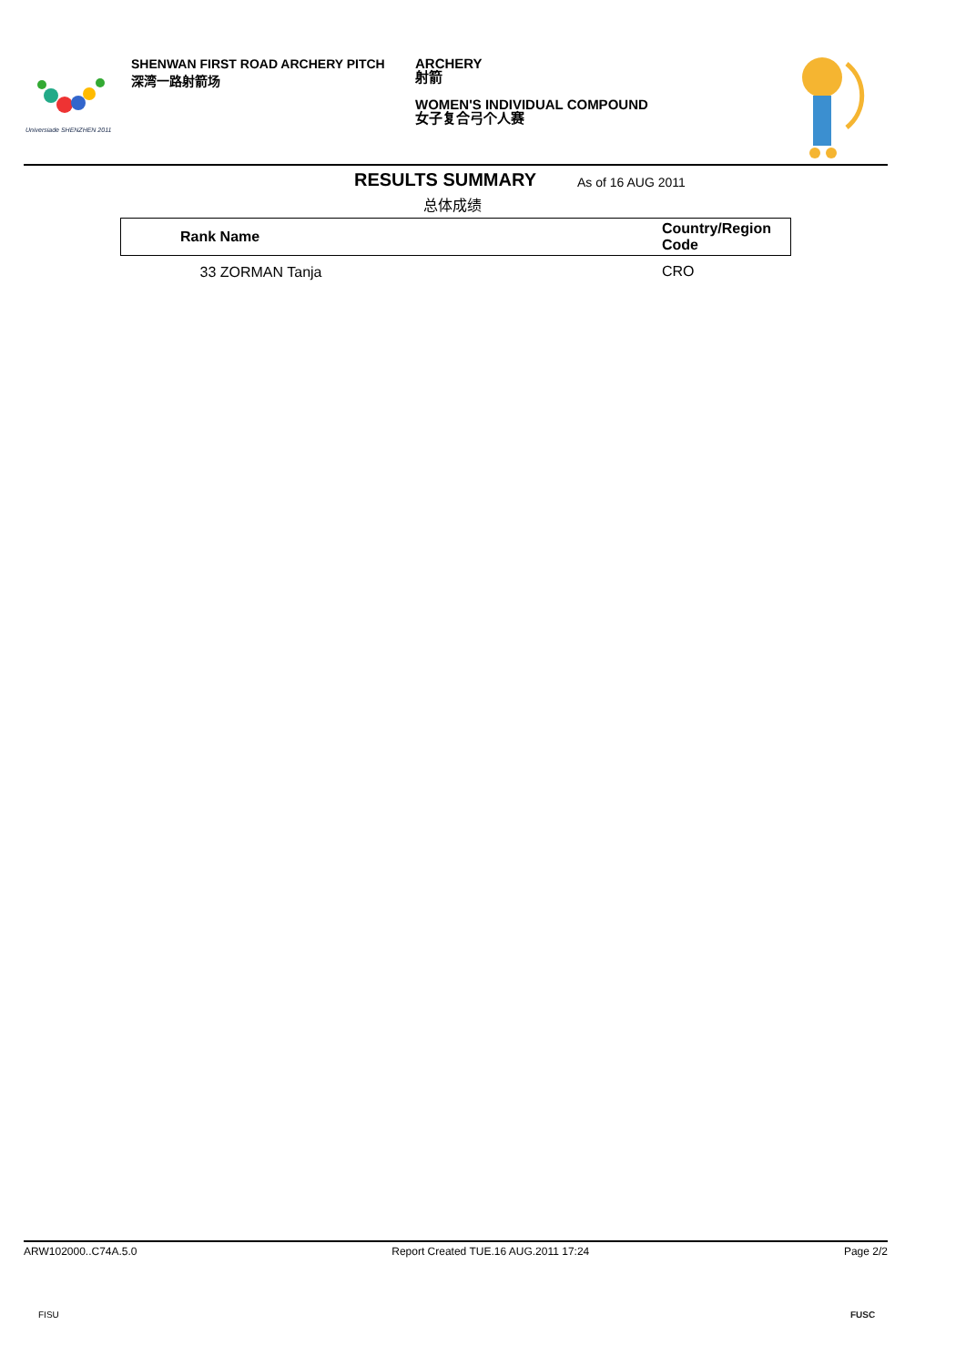Universiade SHENZHEN 2011
SHENWAN FIRST ROAD ARCHERY PITCH
深湾一路射箭场
ARCHERY
射箭
WOMEN'S INDIVIDUAL COMPOUND
女子复合弓个人赛
RESULTS SUMMARY As of 16 AUG 2011
总体成绩
| Rank Name | Country/Region Code |
| --- | --- |
| 33 ZORMAN Tanja | CRO |
ARW102000..C74A.5.0 Report Created TUE.16 AUG.2011 17:24 Page 2/2
FISU FUSC